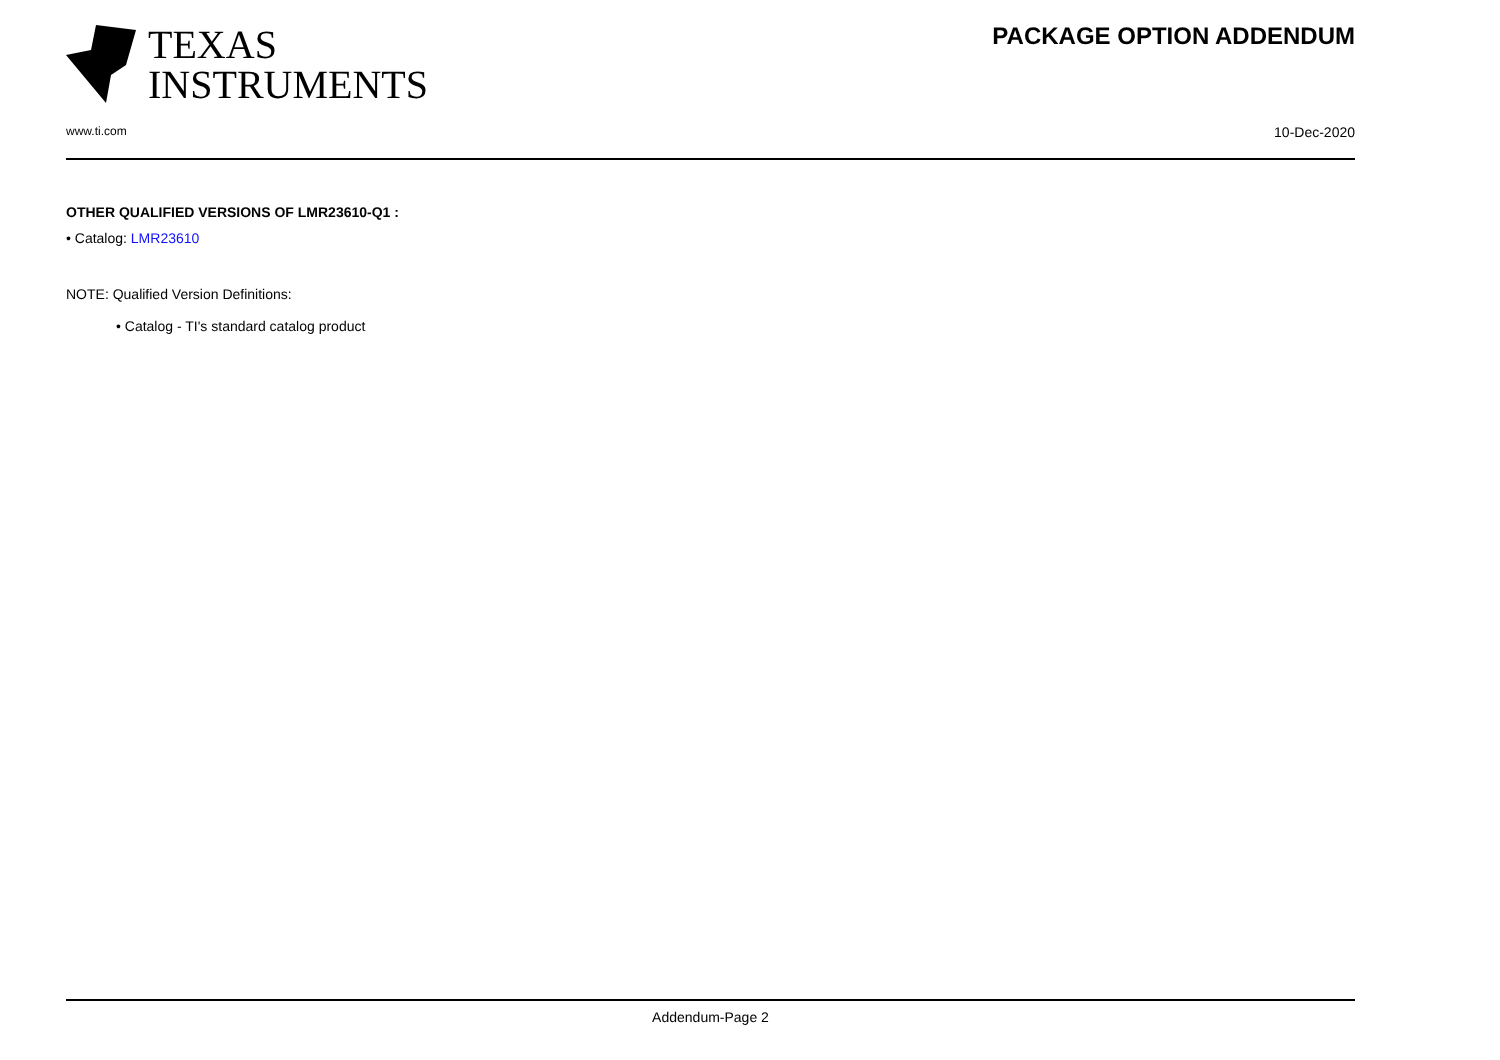TEXAS
INSTRUMENTS
PACKAGE OPTION ADDENDUM
www.ti.com 10-Dec-2020
OTHER QUALIFIED VERSIONS OF LMR23610-Q1 :
• Catalog: LMR23610
NOTE: Qualified Version Definitions:
• Catalog - TI's standard catalog product
Addendum-Page 2